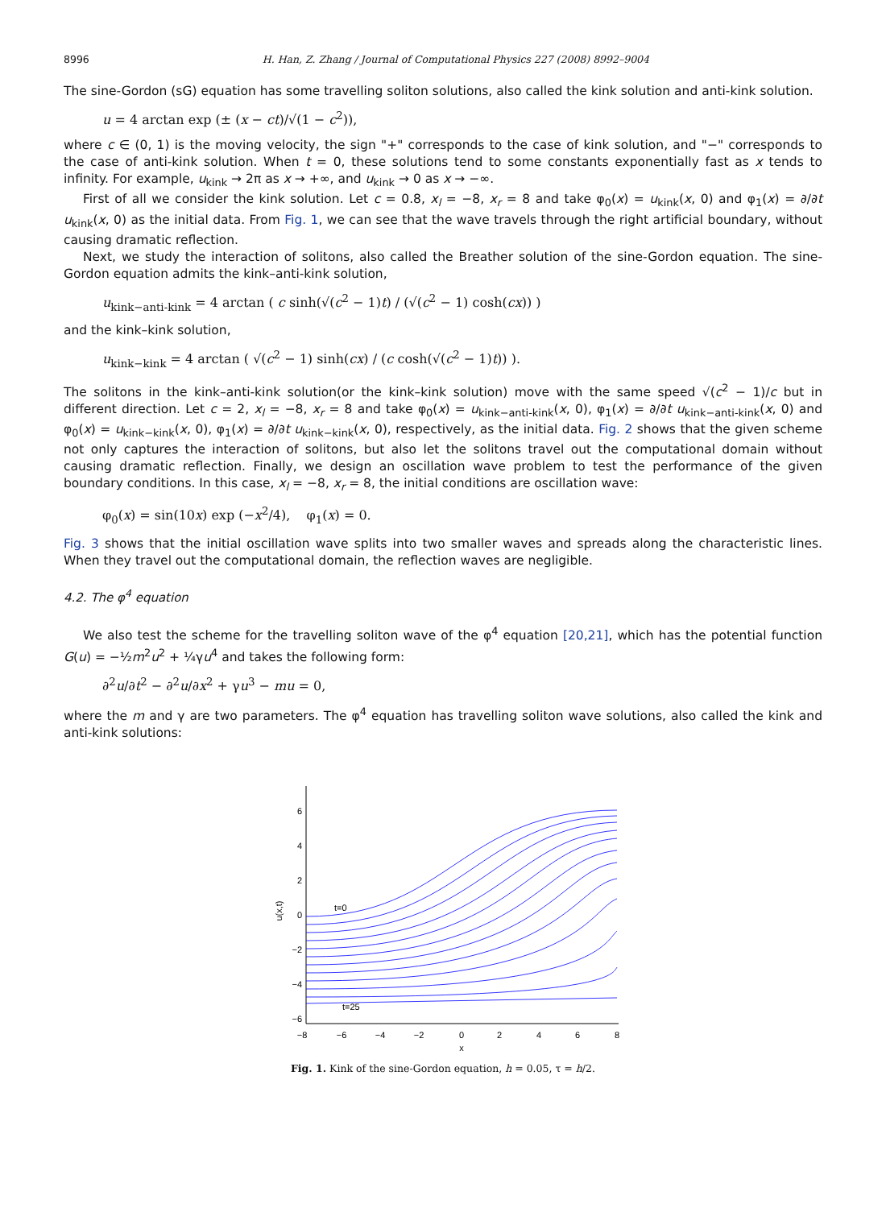8996 H. Han, Z. Zhang / Journal of Computational Physics 227 (2008) 8992–9004
The sine-Gordon (sG) equation has some travelling soliton solutions, also called the kink solution and anti-kink solution.
u = 4 arctan exp (± (x − ct)/√(1 − c<sup>2</sup>)),
where c ∈ (0, 1) is the moving velocity, the sign "+" corresponds to the case of kink solution, and "−" corresponds to the case of anti-kink solution. When t = 0, these solutions tend to some constants exponentially fast as x tends to infinity. For example, u<sub>kink</sub> → 2π as x → +∞, and u<sub>kink</sub> → 0 as x → −∞.
First of all we consider the kink solution. Let c = 0.8, x<sub>l</sub> = −8, x<sub>r</sub> = 8 and take φ<sub>0</sub>(x) = u<sub>kink</sub>(x, 0) and φ<sub>1</sub>(x) = ∂/∂t u<sub>kink</sub>(x, 0) as the initial data. From Fig. 1, we can see that the wave travels through the right artificial boundary, without causing dramatic reflection.
Next, we study the interaction of solitons, also called the Breather solution of the sine-Gordon equation. The sine-Gordon equation admits the kink–anti-kink solution,
u<sub>kink−anti-kink</sub> = 4 arctan ( c sinh(√(c<sup>2</sup> − 1)t) / (√(c<sup>2</sup> − 1) cosh(cx)) )
and the kink–kink solution,
u<sub>kink−kink</sub> = 4 arctan ( √(c<sup>2</sup> − 1) sinh(cx) / (c cosh(√(c<sup>2</sup> − 1)t)) ).
The solitons in the kink–anti-kink solution(or the kink–kink solution) move with the same speed √(c<sup>2</sup> − 1)/c but in different direction. Let c = 2, x<sub>l</sub> = −8, x<sub>r</sub> = 8 and take φ<sub>0</sub>(x) = u<sub>kink−anti-kink</sub>(x, 0), φ<sub>1</sub>(x) = ∂/∂t u<sub>kink−anti-kink</sub>(x, 0) and φ<sub>0</sub>(x) = u<sub>kink−kink</sub>(x, 0), φ<sub>1</sub>(x) = ∂/∂t u<sub>kink−kink</sub>(x, 0), respectively, as the initial data. Fig. 2 shows that the given scheme not only captures the interaction of solitons, but also let the solitons travel out the computational domain without causing dramatic reflection. Finally, we design an oscillation wave problem to test the performance of the given boundary conditions. In this case, x<sub>l</sub> = −8, x<sub>r</sub> = 8, the initial conditions are oscillation wave:
φ<sub>0</sub>(x) = sin(10x) exp (−x<sup>2</sup>/4), φ<sub>1</sub>(x) = 0.
Fig. 3 shows that the initial oscillation wave splits into two smaller waves and spreads along the characteristic lines. When they travel out the computational domain, the reflection waves are negligible.
4.2. The φ<sup>4</sup> equation
We also test the scheme for the travelling soliton wave of the φ<sup>4</sup> equation [20,21], which has the potential function G(u) = −½m<sup>2</sup>u<sup>2</sup> + ¼γu<sup>4</sup> and takes the following form:
∂<sup>2</sup>u/∂t<sup>2</sup> − ∂<sup>2</sup>u/∂x<sup>2</sup> + γu<sup>3</sup> − mu = 0,
where the m and γ are two parameters. The φ<sup>4</sup> equation has travelling soliton wave solutions, also called the kink and anti-kink solutions:
6
4
2
0
−2
−4
−6
−8
−6
−4
−2
0
2
4
6
8
x
u(x,t)
t=0
t=25
Fig. 1. Kink of the sine-Gordon equation, h = 0.05, τ = h/2.